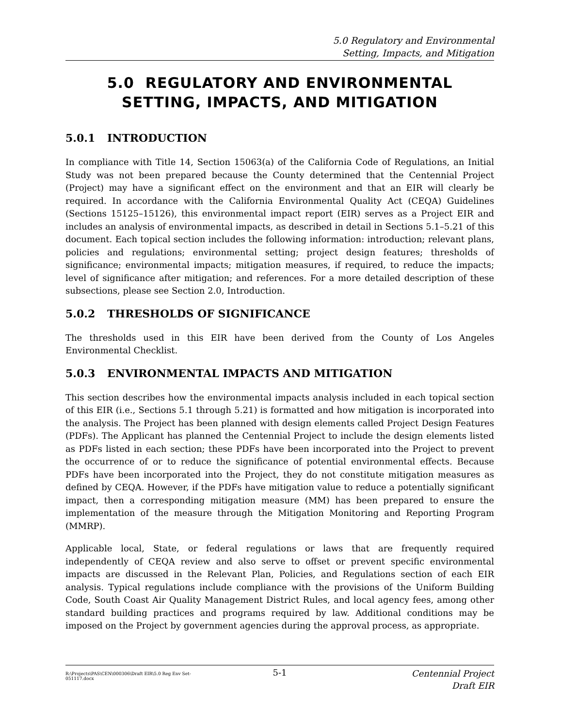5.0 Regulatory and Environmental
Setting, Impacts, and Mitigation
5.0 REGULATORY AND ENVIRONMENTAL
SETTING, IMPACTS, AND MITIGATION
5.0.1 INTRODUCTION
In compliance with Title 14, Section 15063(a) of the California Code of Regulations, an Initial Study was not been prepared because the County determined that the Centennial Project (Project) may have a significant effect on the environment and that an EIR will clearly be required. In accordance with the California Environmental Quality Act (CEQA) Guidelines (Sections 15125–15126), this environmental impact report (EIR) serves as a Project EIR and includes an analysis of environmental impacts, as described in detail in Sections 5.1–5.21 of this document. Each topical section includes the following information: introduction; relevant plans, policies and regulations; environmental setting; project design features; thresholds of significance; environmental impacts; mitigation measures, if required, to reduce the impacts; level of significance after mitigation; and references. For a more detailed description of these subsections, please see Section 2.0, Introduction.
5.0.2 THRESHOLDS OF SIGNIFICANCE
The thresholds used in this EIR have been derived from the County of Los Angeles Environmental Checklist.
5.0.3 ENVIRONMENTAL IMPACTS AND MITIGATION
This section describes how the environmental impacts analysis included in each topical section of this EIR (i.e., Sections 5.1 through 5.21) is formatted and how mitigation is incorporated into the analysis. The Project has been planned with design elements called Project Design Features (PDFs). The Applicant has planned the Centennial Project to include the design elements listed as PDFs listed in each section; these PDFs have been incorporated into the Project to prevent the occurrence of or to reduce the significance of potential environmental effects. Because PDFs have been incorporated into the Project, they do not constitute mitigation measures as defined by CEQA. However, if the PDFs have mitigation value to reduce a potentially significant impact, then a corresponding mitigation measure (MM) has been prepared to ensure the implementation of the measure through the Mitigation Monitoring and Reporting Program (MMRP).
Applicable local, State, or federal regulations or laws that are frequently required independently of CEQA review and also serve to offset or prevent specific environmental impacts are discussed in the Relevant Plan, Policies, and Regulations section of each EIR analysis. Typical regulations include compliance with the provisions of the Uniform Building Code, South Coast Air Quality Management District Rules, and local agency fees, among other standard building practices and programs required by law. Additional conditions may be imposed on the Project by government agencies during the approval process, as appropriate.
R:\Projects\PAS\CEN\000306\Draft EIR\5.0 Reg Env Set-051117.docx
5-1
Centennial Project
Draft EIR